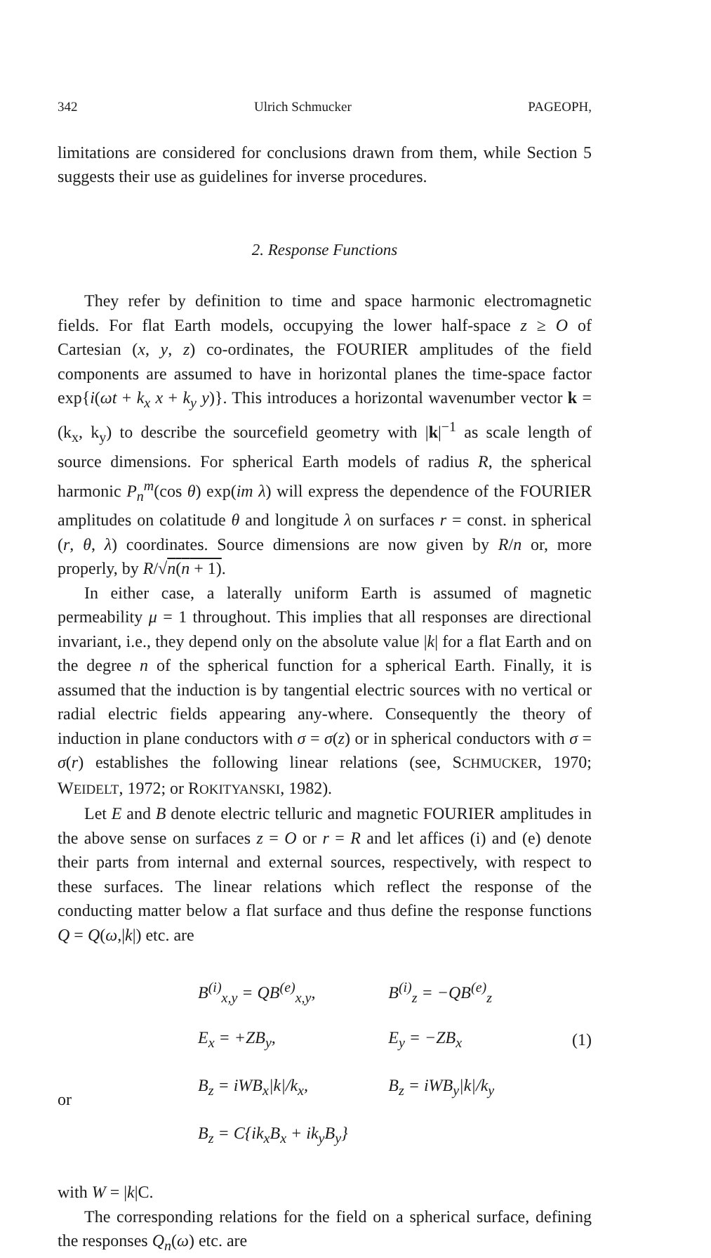342 Ulrich Schmucker PAGEOPH,
limitations are considered for conclusions drawn from them, while Section 5 suggests their use as guidelines for inverse procedures.
2. Response Functions
They refer by definition to time and space harmonic electromagnetic fields. For flat Earth models, occupying the lower half-space z ≥ O of Cartesian (x, y, z) co-ordinates, the FOURIER amplitudes of the field components are assumed to have in horizontal planes the time-space factor exp{i(ωt + k<sub>x</sub> x + k<sub>y</sub> y)}. This introduces a horizontal wavenumber vector k = (k<sub>x</sub>, k<sub>y</sub>) to describe the sourcefield geometry with |k|<sup>−1</sup> as scale length of source dimensions. For spherical Earth models of radius R, the spherical harmonic P<sub>n</sub><sup>m</sup>(cos θ) exp(im λ) will express the dependence of the FOURIER amplitudes on colatitude θ and longitude λ on surfaces r = const. in spherical (r, θ, λ) coordinates. Source dimensions are now given by R/n or, more properly, by R/√n(n + 1).
In either case, a laterally uniform Earth is assumed of magnetic permeability μ = 1 throughout. This implies that all responses are directional invariant, i.e., they depend only on the absolute value |k| for a flat Earth and on the degree n of the spherical function for a spherical Earth. Finally, it is assumed that the induction is by tangential electric sources with no vertical or radial electric fields appearing any-where. Consequently the theory of induction in plane conductors with σ = σ(z) or in spherical conductors with σ = σ(r) establishes the following linear relations (see, SCHMUCKER, 1970; WEIDELT, 1972; or ROKITYANSKI, 1982).
Let E and B denote electric telluric and magnetic FOURIER amplitudes in the above sense on surfaces z = O or r = R and let affices (i) and (e) denote their parts from internal and external sources, respectively, with respect to these surfaces. The linear relations which reflect the response of the conducting matter below a flat surface and thus define the response functions Q = Q(ω,|k|) etc. are
| | B<sup>(i)</sup><sub>x,y</sub> = QB<sup>(e)</sup><sub>x,y</sub>, | B<sup>(i)</sup><sub>z</sub> = −QB<sup>(e)</sup><sub>z</sub> | |
| | E<sub>x</sub> = +ZB<sub>y</sub>, | E<sub>y</sub> = −ZB<sub>x</sub> | (1) |
| or | B<sub>z</sub> = iWB<sub>x</sub>/k//k<sub>x</sub>, | B<sub>z</sub> = iWB<sub>y</sub>/k//k<sub>y</sub> | |
| | B<sub>z</sub> = C{ik<sub>x</sub>B<sub>x</sub> + ik<sub>y</sub>B<sub>y</sub>} | | |
with W = |k|C.
The corresponding relations for the field on a spherical surface, defining the responses Q<sub>n</sub>(ω) etc. are